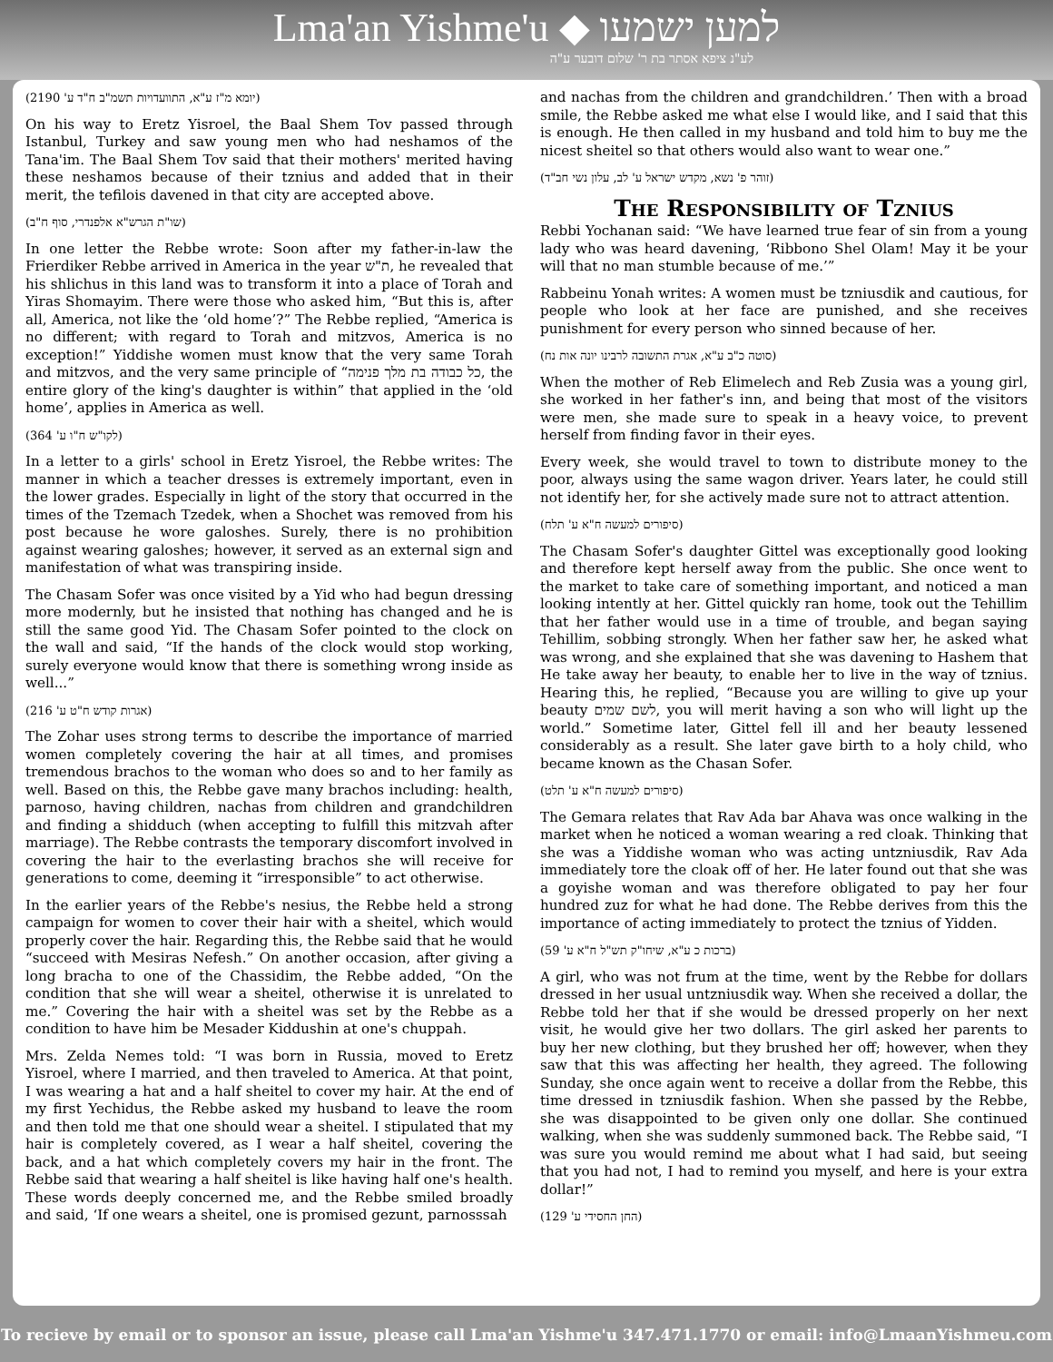Lma'an Yishme'u ◆ למען ישמעו
לע"נ ציפא אסתר בת ר' שלום דובער ע"ה
(יומא מ"ז ע"א, התוועדויות תשמ"ב ח"ד ע' 2190)
On his way to Eretz Yisroel, the Baal Shem Tov passed through Istanbul, Turkey and saw young men who had neshamos of the Tana'im. The Baal Shem Tov said that their mothers' merited having these neshamos because of their tznius and added that in their merit, the tefilois davened in that city are accepted above.
(שו"ת הגרש"א אלפנדרי, סוף ח"ב)
In one letter the Rebbe wrote: Soon after my father-in-law the Frierdiker Rebbe arrived in America in the year ת"ש, he revealed that his shlichus in this land was to transform it into a place of Torah and Yiras Shomayim. There were those who asked him, “But this is, after all, America, not like the ‘old home’?” The Rebbe replied, “America is no different; with regard to Torah and mitzvos, America is no exception!” Yiddishe women must know that the very same Torah and mitzvos, and the very same principle of “כל כבודה בת מלך פנימה, the entire glory of the king's daughter is within” that applied in the ‘old home’, applies in America as well.
(לקו"ש ח"ו ע' 364)
In a letter to a girls' school in Eretz Yisroel, the Rebbe writes: The manner in which a teacher dresses is extremely important, even in the lower grades. Especially in light of the story that occurred in the times of the Tzemach Tzedek, when a Shochet was removed from his post because he wore galoshes. Surely, there is no prohibition against wearing galoshes; however, it served as an external sign and manifestation of what was transpiring inside.
The Chasam Sofer was once visited by a Yid who had begun dressing more modernly, but he insisted that nothing has changed and he is still the same good Yid. The Chasam Sofer pointed to the clock on the wall and said, “If the hands of the clock would stop working, surely everyone would know that there is something wrong inside as well...”
(אגרות קודש ח"ט ע' 216)
The Zohar uses strong terms to describe the importance of married women completely covering the hair at all times, and promises tremendous brachos to the woman who does so and to her family as well. Based on this, the Rebbe gave many brachos including: health, parnoso, having children, nachas from children and grandchildren and finding a shidduch (when accepting to fulfill this mitzvah after marriage). The Rebbe contrasts the temporary discomfort involved in covering the hair to the everlasting brachos she will receive for generations to come, deeming it “irresponsible” to act otherwise.
In the earlier years of the Rebbe's nesius, the Rebbe held a strong campaign for women to cover their hair with a sheitel, which would properly cover the hair. Regarding this, the Rebbe said that he would “succeed with Mesiras Nefesh.” On another occasion, after giving a long bracha to one of the Chassidim, the Rebbe added, “On the condition that she will wear a sheitel, otherwise it is unrelated to me.” Covering the hair with a sheitel was set by the Rebbe as a condition to have him be Mesader Kiddushin at one's chuppah.
Mrs. Zelda Nemes told: “I was born in Russia, moved to Eretz Yisroel, where I married, and then traveled to America. At that point, I was wearing a hat and a half sheitel to cover my hair. At the end of my first Yechidus, the Rebbe asked my husband to leave the room and then told me that one should wear a sheitel. I stipulated that my hair is completely covered, as I wear a half sheitel, covering the back, and a hat which completely covers my hair in the front. The Rebbe said that wearing a half sheitel is like having half one's health. These words deeply concerned me, and the Rebbe smiled broadly and said, ‘If one wears a sheitel, one is promised gezunt, parnosssah
and nachas from the children and grandchildren.’ Then with a broad smile, the Rebbe asked me what else I would like, and I said that this is enough. He then called in my husband and told him to buy me the nicest sheitel so that others would also want to wear one.”
(זוהר פ' נשא, מקדש ישראל ע' לב, עלון נשי חב"ד)
The Responsibility of Tznius
Rebbi Yochanan said: “We have learned true fear of sin from a young lady who was heard davening, ‘Ribbono Shel Olam! May it be your will that no man stumble because of me.’”
Rabbeinu Yonah writes: A women must be tzniusdik and cautious, for people who look at her face are punished, and she receives punishment for every person who sinned because of her.
(סוטה כ"ב ע"א, אגרת התשובה לרבינו יונה אות נח)
When the mother of Reb Elimelech and Reb Zusia was a young girl, she worked in her father's inn, and being that most of the visitors were men, she made sure to speak in a heavy voice, to prevent herself from finding favor in their eyes.
Every week, she would travel to town to distribute money to the poor, always using the same wagon driver. Years later, he could still not identify her, for she actively made sure not to attract attention.
(סיפורים למעשה ח"א ע' תלח)
The Chasam Sofer's daughter Gittel was exceptionally good looking and therefore kept herself away from the public. She once went to the market to take care of something important, and noticed a man looking intently at her. Gittel quickly ran home, took out the Tehillim that her father would use in a time of trouble, and began saying Tehillim, sobbing strongly. When her father saw her, he asked what was wrong, and she explained that she was davening to Hashem that He take away her beauty, to enable her to live in the way of tznius. Hearing this, he replied, “Because you are willing to give up your beauty לשם שמים, you will merit having a son who will light up the world.” Sometime later, Gittel fell ill and her beauty lessened considerably as a result. She later gave birth to a holy child, who became known as the Chasan Sofer.
(סיפורים למעשה ח"א ע' תלט)
The Gemara relates that Rav Ada bar Ahava was once walking in the market when he noticed a woman wearing a red cloak. Thinking that she was a Yiddishe woman who was acting untzniusdik, Rav Ada immediately tore the cloak off of her. He later found out that she was a goyishe woman and was therefore obligated to pay her four hundred zuz for what he had done. The Rebbe derives from this the importance of acting immediately to protect the tznius of Yidden.
(ברכות כ ע"א, שיחו"ק תש"ל ח"א ע' 59)
A girl, who was not frum at the time, went by the Rebbe for dollars dressed in her usual untzniusdik way. When she received a dollar, the Rebbe told her that if she would be dressed properly on her next visit, he would give her two dollars. The girl asked her parents to buy her new clothing, but they brushed her off; however, when they saw that this was affecting her health, they agreed. The following Sunday, she once again went to receive a dollar from the Rebbe, this time dressed in tzniusdik fashion. When she passed by the Rebbe, she was disappointed to be given only one dollar. She continued walking, when she was suddenly summoned back. The Rebbe said, “I was sure you would remind me about what I had said, but seeing that you had not, I had to remind you myself, and here is your extra dollar!”
(החן החסידי ע' 129)
To recieve by email or to sponsor an issue, please call Lma'an Yishme'u 347.471.1770 or email: info@LmaanYishmeu.com